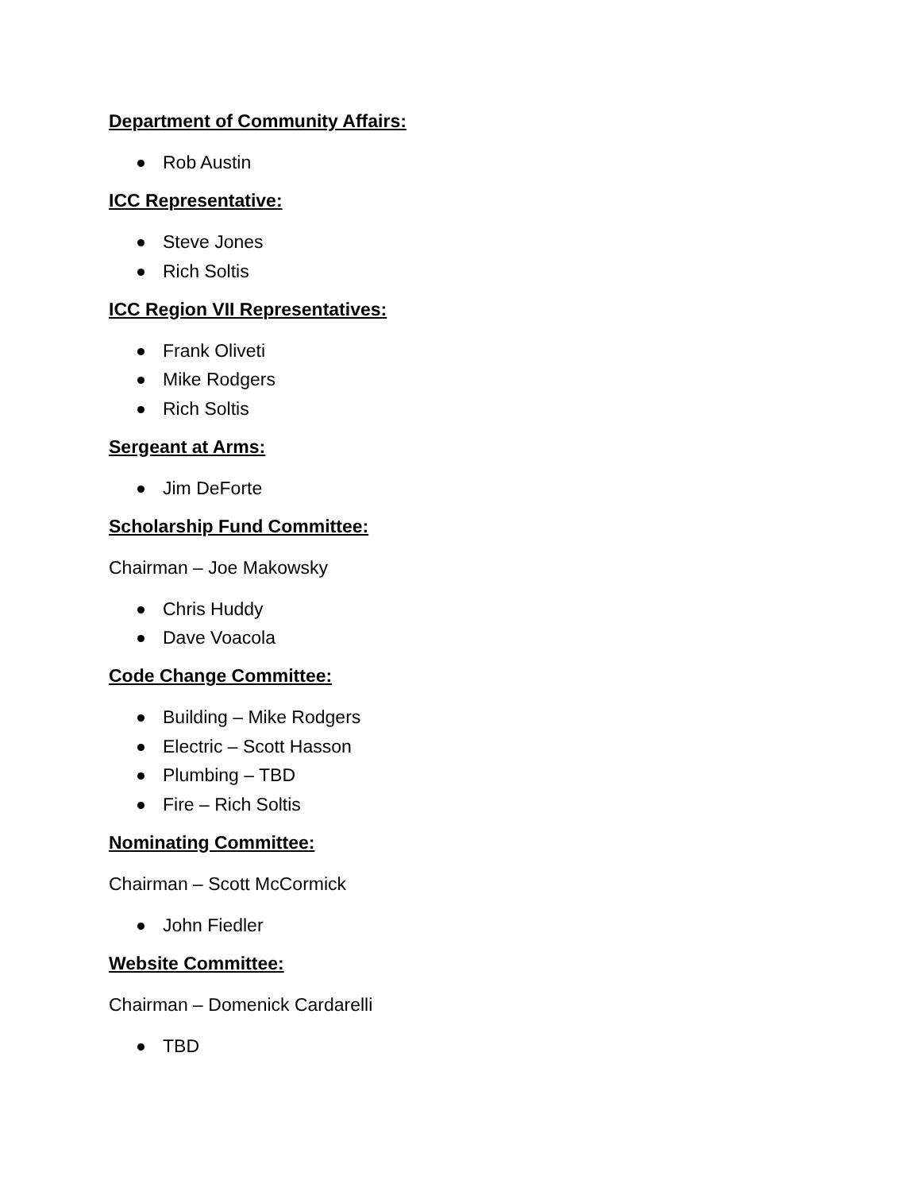Department of Community Affairs:
Rob Austin
ICC Representative:
Steve Jones
Rich Soltis
ICC Region VII Representatives:
Frank Oliveti
Mike Rodgers
Rich Soltis
Sergeant at Arms:
Jim DeForte
Scholarship Fund Committee:
Chairman – Joe Makowsky
Chris Huddy
Dave Voacola
Code Change Committee:
Building – Mike Rodgers
Electric – Scott Hasson
Plumbing – TBD
Fire – Rich Soltis
Nominating Committee:
Chairman – Scott McCormick
John Fiedler
Website Committee:
Chairman – Domenick Cardarelli
TBD